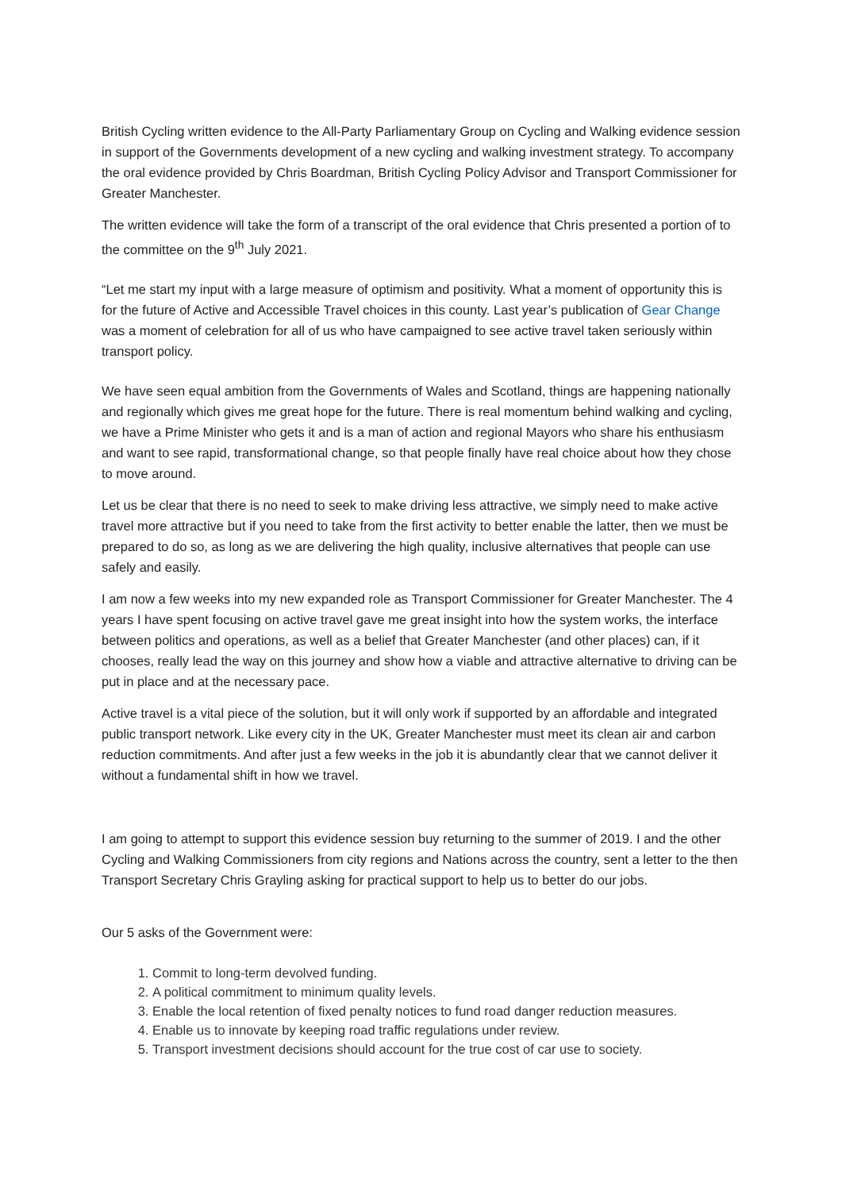British Cycling written evidence to the All-Party Parliamentary Group on Cycling and Walking evidence session in support of the Governments development of a new cycling and walking investment strategy. To accompany the oral evidence provided by Chris Boardman, British Cycling Policy Advisor and Transport Commissioner for Greater Manchester.
The written evidence will take the form of a transcript of the oral evidence that Chris presented a portion of to the committee on the 9<sup>th</sup> July 2021.
“Let me start my input with a large measure of optimism and positivity. What a moment of opportunity this is for the future of Active and Accessible Travel choices in this county. Last year’s publication of Gear Change was a moment of celebration for all of us who have campaigned to see active travel taken seriously within transport policy.
We have seen equal ambition from the Governments of Wales and Scotland, things are happening nationally and regionally which gives me great hope for the future. There is real momentum behind walking and cycling, we have a Prime Minister who gets it and is a man of action and regional Mayors who share his enthusiasm and want to see rapid, transformational change, so that people finally have real choice about how they chose to move around.
Let us be clear that there is no need to seek to make driving less attractive, we simply need to make active travel more attractive but if you need to take from the first activity to better enable the latter, then we must be prepared to do so, as long as we are delivering the high quality, inclusive alternatives that people can use safely and easily.
I am now a few weeks into my new expanded role as Transport Commissioner for Greater Manchester. The 4 years I have spent focusing on active travel gave me great insight into how the system works, the interface between politics and operations, as well as a belief that Greater Manchester (and other places) can, if it chooses, really lead the way on this journey and show how a viable and attractive alternative to driving can be put in place and at the necessary pace.
Active travel is a vital piece of the solution, but it will only work if supported by an affordable and integrated public transport network. Like every city in the UK, Greater Manchester must meet its clean air and carbon reduction commitments. And after just a few weeks in the job it is abundantly clear that we cannot deliver it without a fundamental shift in how we travel.
I am going to attempt to support this evidence session buy returning to the summer of 2019. I and the other Cycling and Walking Commissioners from city regions and Nations across the country, sent a letter to the then Transport Secretary Chris Grayling asking for practical support to help us to better do our jobs.
Our 5 asks of the Government were:
1. Commit to long-term devolved funding.
2. A political commitment to minimum quality levels.
3. Enable the local retention of fixed penalty notices to fund road danger reduction measures.
4. Enable us to innovate by keeping road traffic regulations under review.
5. Transport investment decisions should account for the true cost of car use to society.